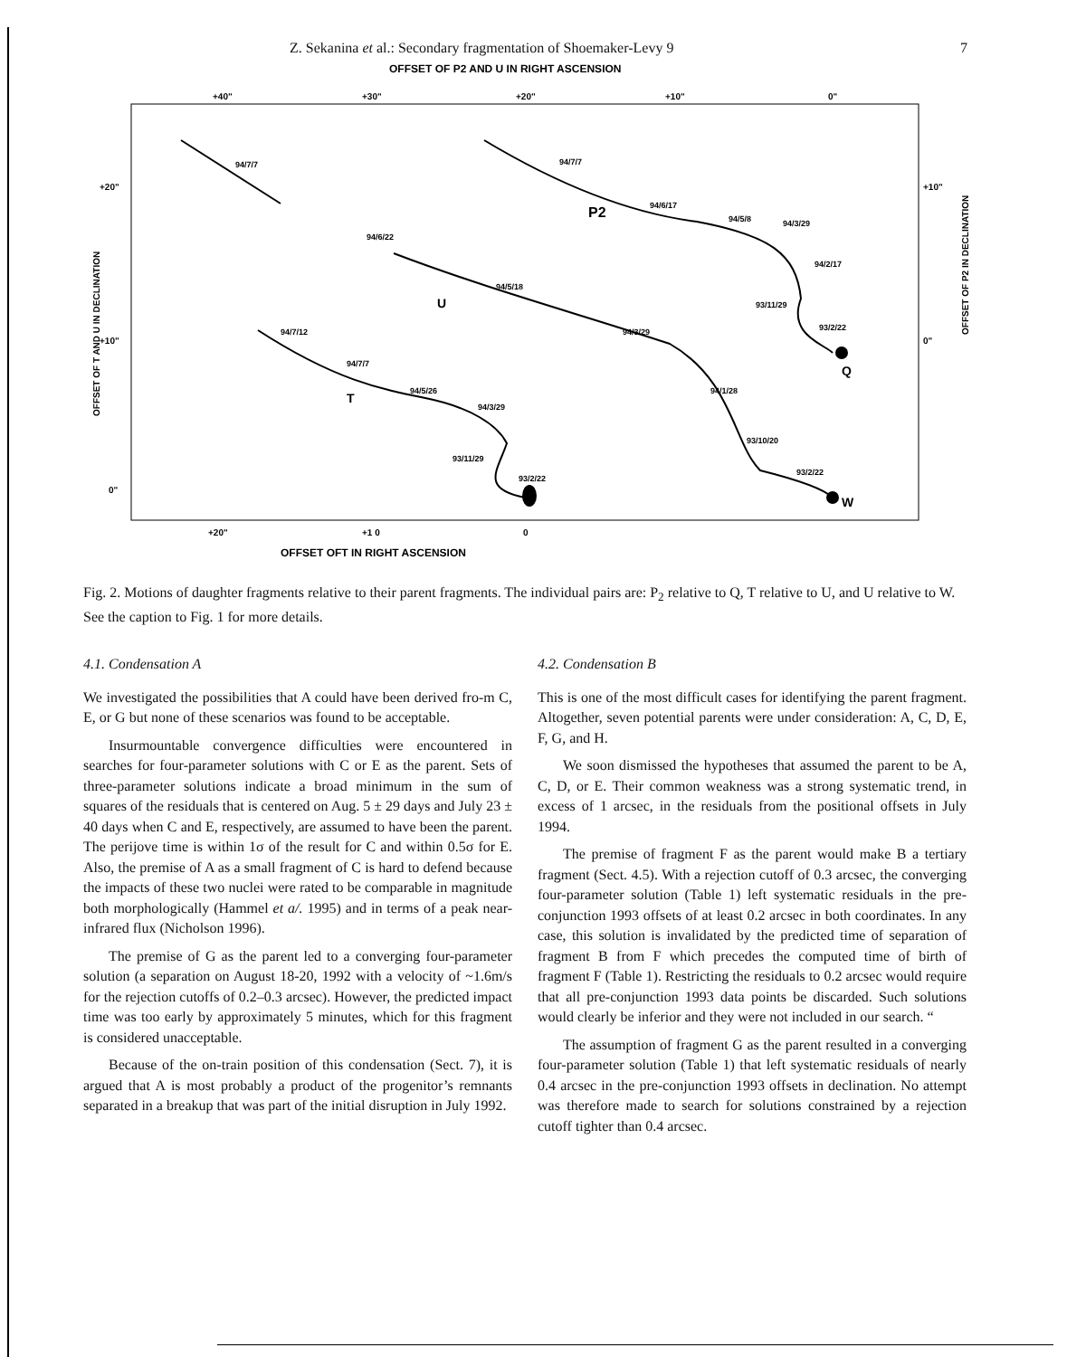Z. Sekanina et al.: Secondary fragmentation of Shoemaker-Levy 9 7
OFFSET OF P2 AND U IN RIGHT ASCENSION
+40"
+30"
+20"
+10"
0"
+20"
+10"
0"
+10"
0"
OFFSET OF T AND U IN DECLINATION
OFFSET OF P2 IN DECLINATION
94/7/7
94/7/7
94/6/17
94/5/8
94/3/29
94/2/17
93/11/29
93/2/22
94/6/22
94/5/18
94/3/29
94/1/28
93/10/20
93/2/22
94/7/12
94/7/7
94/5/26
94/3/29
93/11/29
93/2/22
P2
U
T
Q
W
+20"
+1 0
0
OFFSET OFT IN RIGHT ASCENSION
Fig. 2. Motions of daughter fragments relative to their parent fragments. The individual pairs are: P<sub>2</sub> relative to Q, T relative to U, and U relative to W. See the caption to Fig. 1 for more details.
4.1. Condensation A
We investigated the possibilities that A could have been derived fro-m C, E, or G but none of these scenarios was found to be acceptable.
Insurmountable convergence difficulties were encountered in searches for four-parameter solutions with C or E as the parent. Sets of three-parameter solutions indicate a broad minimum in the sum of squares of the residuals that is centered on Aug. 5 ± 29 days and July 23 ± 40 days when C and E, respectively, are assumed to have been the parent. The perijove time is within 1σ of the result for C and within 0.5σ for E. Also, the premise of A as a small fragment of C is hard to defend because the impacts of these two nuclei were rated to be comparable in magnitude both morphologically (Hammel et a/. 1995) and in terms of a peak near-infrared flux (Nicholson 1996).
The premise of G as the parent led to a converging four-parameter solution (a separation on August 18-20, 1992 with a velocity of ~1.6m/s for the rejection cutoffs of 0.2–0.3 arcsec). However, the predicted impact time was too early by approximately 5 minutes, which for this fragment is considered unacceptable.
Because of the on-train position of this condensation (Sect. 7), it is argued that A is most probably a product of the progenitor’s remnants separated in a breakup that was part of the initial disruption in July 1992.
4.2. Condensation B
This is one of the most difficult cases for identifying the parent fragment. Altogether, seven potential parents were under consideration: A, C, D, E, F, G, and H.
We soon dismissed the hypotheses that assumed the parent to be A, C, D, or E. Their common weakness was a strong systematic trend, in excess of 1 arcsec, in the residuals from the positional offsets in July 1994.
The premise of fragment F as the parent would make B a tertiary fragment (Sect. 4.5). With a rejection cutoff of 0.3 arcsec, the converging four-parameter solution (Table 1) left systematic residuals in the pre-conjunction 1993 offsets of at least 0.2 arcsec in both coordinates. In any case, this solution is invalidated by the predicted time of separation of fragment B from F which precedes the computed time of birth of fragment F (Table 1). Restricting the residuals to 0.2 arcsec would require that all pre-conjunction 1993 data points be discarded. Such solutions would clearly be inferior and they were not included in our search. “
The assumption of fragment G as the parent resulted in a converging four-parameter solution (Table 1) that left systematic residuals of nearly 0.4 arcsec in the pre-conjunction 1993 offsets in declination. No attempt was therefore made to search for solutions constrained by a rejection cutoff tighter than 0.4 arcsec.